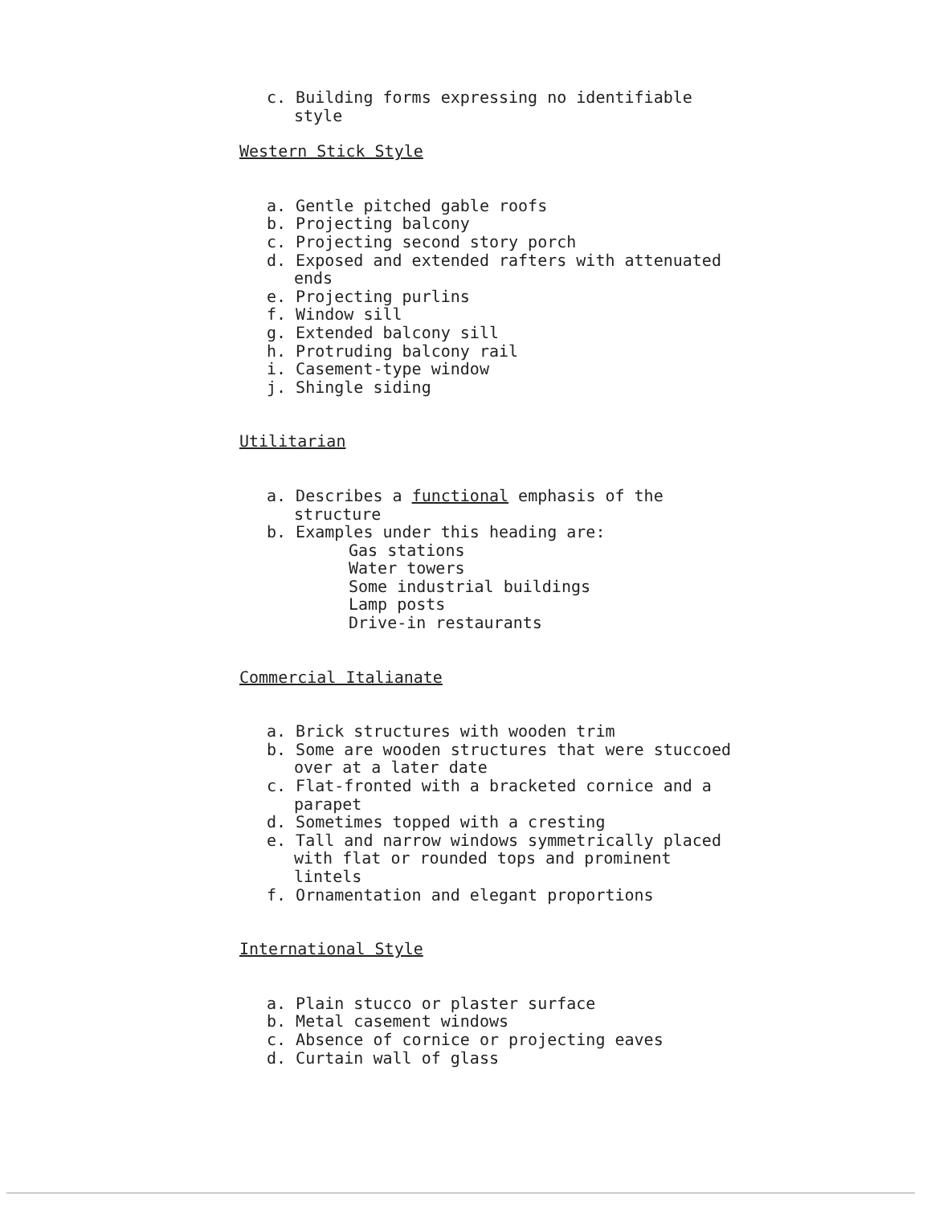c. Building forms expressing no identifiable style
Western Stick Style
a. Gentle pitched gable roofs
b. Projecting balcony
c. Projecting second story porch
d. Exposed and extended rafters with attenuated ends
e. Projecting purlins
f. Window sill
g. Extended balcony sill
h. Protruding balcony rail
i. Casement-type window
j. Shingle siding
Utilitarian
a. Describes a functional emphasis of the structure
b. Examples under this heading are:
Gas stations
Water towers
Some industrial buildings
Lamp posts
Drive-in restaurants
Commercial Italianate
a. Brick structures with wooden trim
b. Some are wooden structures that were stuccoed over at a later date
c. Flat-fronted with a bracketed cornice and a parapet
d. Sometimes topped with a cresting
e. Tall and narrow windows symmetrically placed with flat or rounded tops and prominent lintels
f. Ornamentation and elegant proportions
International Style
a. Plain stucco or plaster surface
b. Metal casement windows
c. Absence of cornice or projecting eaves
d. Curtain wall of glass